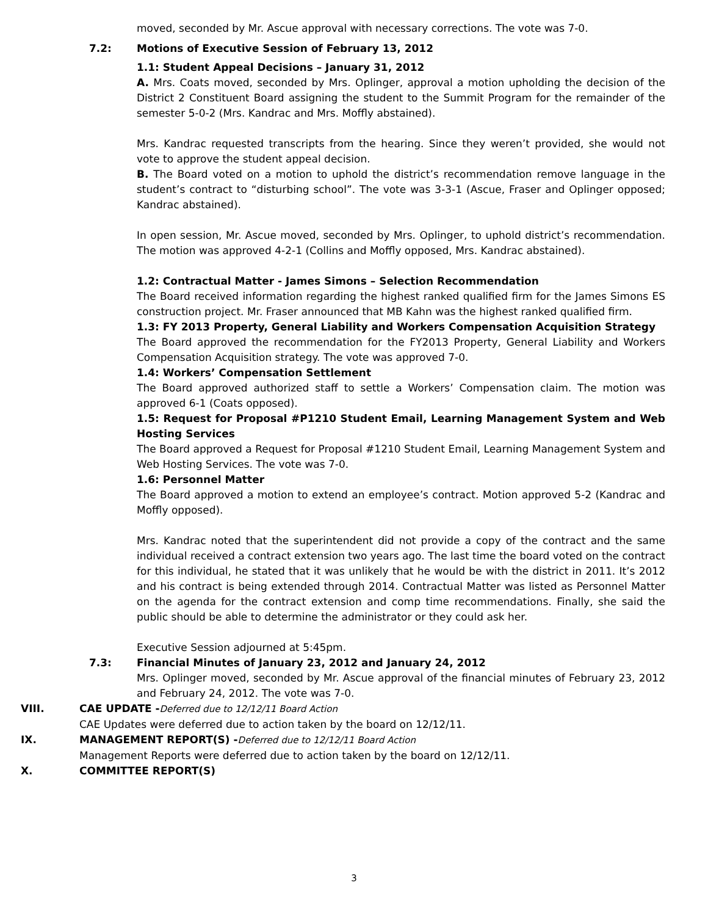moved, seconded by Mr. Ascue approval with necessary corrections. The vote was 7-0.
7.2: Motions of Executive Session of February 13, 2012
1.1: Student Appeal Decisions – January 31, 2012
A. Mrs. Coats moved, seconded by Mrs. Oplinger, approval a motion upholding the decision of the District 2 Constituent Board assigning the student to the Summit Program for the remainder of the semester 5-0-2 (Mrs. Kandrac and Mrs. Moffly abstained).
Mrs. Kandrac requested transcripts from the hearing. Since they weren’t provided, she would not vote to approve the student appeal decision.
B. The Board voted on a motion to uphold the district’s recommendation remove language in the student’s contract to “disturbing school”. The vote was 3-3-1 (Ascue, Fraser and Oplinger opposed; Kandrac abstained).
In open session, Mr. Ascue moved, seconded by Mrs. Oplinger, to uphold district’s recommendation. The motion was approved 4-2-1 (Collins and Moffly opposed, Mrs. Kandrac abstained).
1.2: Contractual Matter - James Simons – Selection Recommendation
The Board received information regarding the highest ranked qualified firm for the James Simons ES construction project. Mr. Fraser announced that MB Kahn was the highest ranked qualified firm.
1.3: FY 2013 Property, General Liability and Workers Compensation Acquisition Strategy
The Board approved the recommendation for the FY2013 Property, General Liability and Workers Compensation Acquisition strategy. The vote was approved 7-0.
1.4: Workers’ Compensation Settlement
The Board approved authorized staff to settle a Workers’ Compensation claim. The motion was approved 6-1 (Coats opposed).
1.5: Request for Proposal #P1210 Student Email, Learning Management System and Web Hosting Services
The Board approved a Request for Proposal #1210 Student Email, Learning Management System and Web Hosting Services. The vote was 7-0.
1.6: Personnel Matter
The Board approved a motion to extend an employee’s contract. Motion approved 5-2 (Kandrac and Moffly opposed).
Mrs. Kandrac noted that the superintendent did not provide a copy of the contract and the same individual received a contract extension two years ago. The last time the board voted on the contract for this individual, he stated that it was unlikely that he would be with the district in 2011. It’s 2012 and his contract is being extended through 2014. Contractual Matter was listed as Personnel Matter on the agenda for the contract extension and comp time recommendations. Finally, she said the public should be able to determine the administrator or they could ask her.
Executive Session adjourned at 5:45pm.
7.3: Financial Minutes of January 23, 2012 and January 24, 2012
Mrs. Oplinger moved, seconded by Mr. Ascue approval of the financial minutes of February 23, 2012 and February 24, 2012. The vote was 7-0.
VIII. CAE UPDATE -Deferred due to 12/12/11 Board Action
CAE Updates were deferred due to action taken by the board on 12/12/11.
IX. MANAGEMENT REPORT(S) -Deferred due to 12/12/11 Board Action
Management Reports were deferred due to action taken by the board on 12/12/11.
X. COMMITTEE REPORT(S)
3